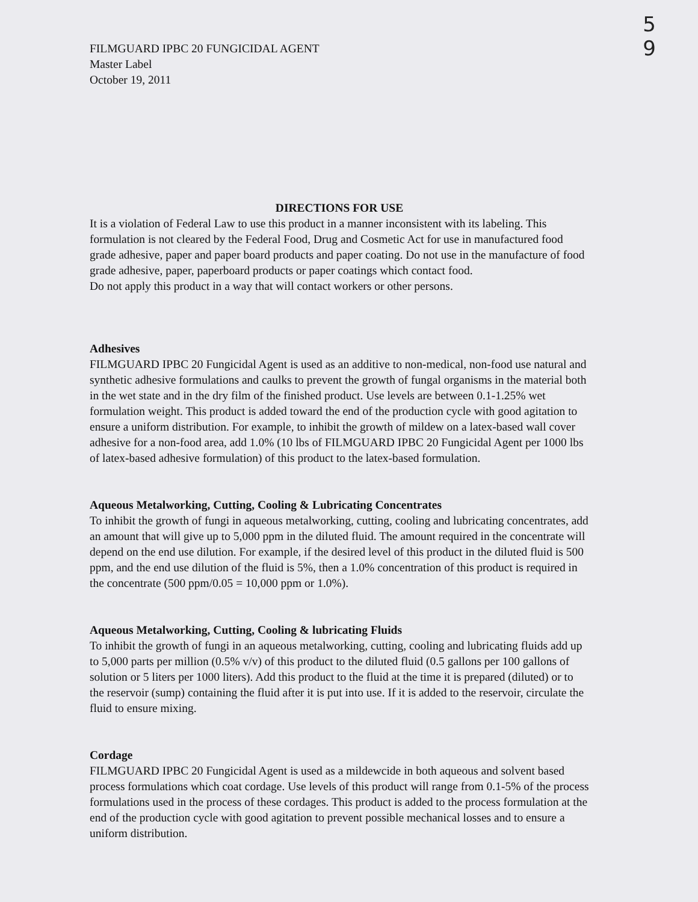5
9
FILMGUARD IPBC 20 FUNGICIDAL AGENT
Master Label
October 19, 2011
DIRECTIONS FOR USE
It is a violation of Federal Law to use this product in a manner inconsistent with its labeling. This formulation is not cleared by the Federal Food, Drug and Cosmetic Act for use in manufactured food grade adhesive, paper and paper board products and paper coating. Do not use in the manufacture of food grade adhesive, paper, paperboard products or paper coatings which contact food.
Do not apply this product in a way that will contact workers or other persons.
Adhesives
FILMGUARD IPBC 20 Fungicidal Agent is used as an additive to non-medical, non-food use natural and synthetic adhesive formulations and caulks to prevent the growth of fungal organisms in the material both in the wet state and in the dry film of the finished product. Use levels are between 0.1-1.25% wet formulation weight. This product is added toward the end of the production cycle with good agitation to ensure a uniform distribution. For example, to inhibit the growth of mildew on a latex-based wall cover adhesive for a non-food area, add 1.0% (10 lbs of FILMGUARD IPBC 20 Fungicidal Agent per 1000 lbs of latex-based adhesive formulation) of this product to the latex-based formulation.
Aqueous Metalworking, Cutting, Cooling & Lubricating Concentrates
To inhibit the growth of fungi in aqueous metalworking, cutting, cooling and lubricating concentrates, add an amount that will give up to 5,000 ppm in the diluted fluid. The amount required in the concentrate will depend on the end use dilution. For example, if the desired level of this product in the diluted fluid is 500 ppm, and the end use dilution of the fluid is 5%, then a 1.0% concentration of this product is required in the concentrate (500 ppm/0.05 = 10,000 ppm or 1.0%).
Aqueous Metalworking, Cutting, Cooling & lubricating Fluids
To inhibit the growth of fungi in an aqueous metalworking, cutting, cooling and lubricating fluids add up to 5,000 parts per million (0.5% v/v) of this product to the diluted fluid (0.5 gallons per 100 gallons of solution or 5 liters per 1000 liters). Add this product to the fluid at the time it is prepared (diluted) or to the reservoir (sump) containing the fluid after it is put into use. If it is added to the reservoir, circulate the fluid to ensure mixing.
Cordage
FILMGUARD IPBC 20 Fungicidal Agent is used as a mildewcide in both aqueous and solvent based process formulations which coat cordage. Use levels of this product will range from 0.1-5% of the process formulations used in the process of these cordages. This product is added to the process formulation at the end of the production cycle with good agitation to prevent possible mechanical losses and to ensure a uniform distribution.